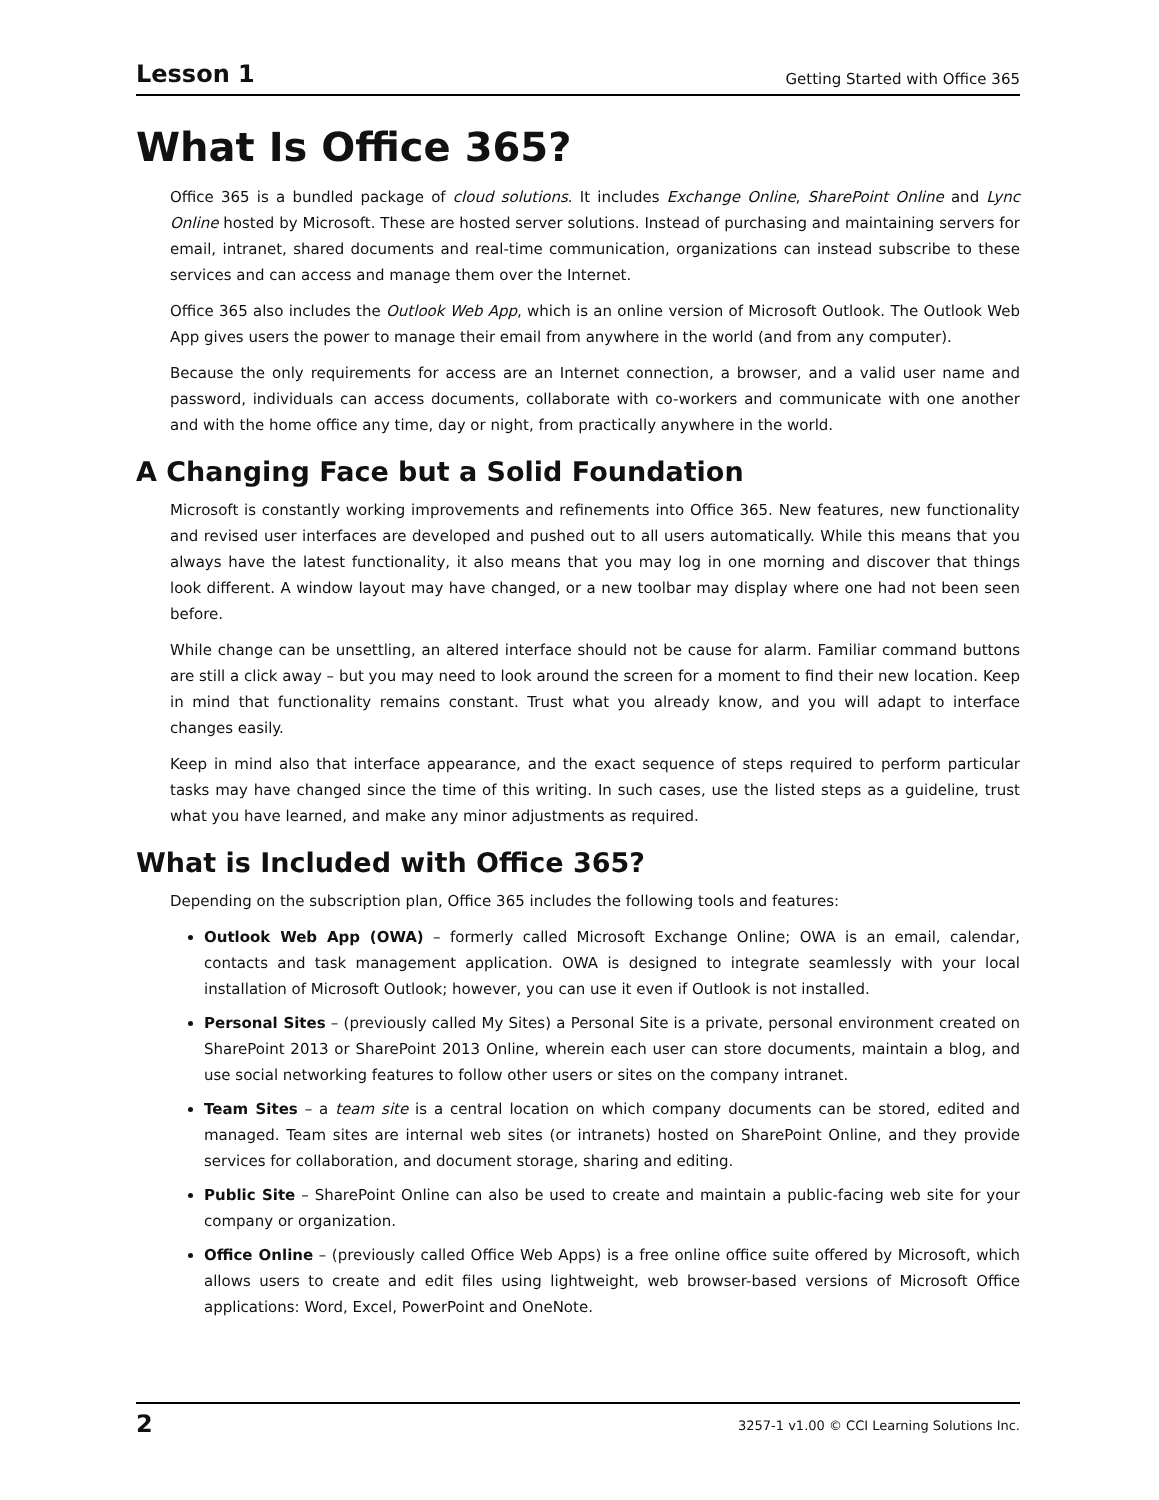Lesson 1 Getting Started with Office 365
What Is Office 365?
Office 365 is a bundled package of cloud solutions. It includes Exchange Online, SharePoint Online and Lync Online hosted by Microsoft. These are hosted server solutions. Instead of purchasing and maintaining servers for email, intranet, shared documents and real-time communication, organizations can instead subscribe to these services and can access and manage them over the Internet.
Office 365 also includes the Outlook Web App, which is an online version of Microsoft Outlook. The Outlook Web App gives users the power to manage their email from anywhere in the world (and from any computer).
Because the only requirements for access are an Internet connection, a browser, and a valid user name and password, individuals can access documents, collaborate with co-workers and communicate with one another and with the home office any time, day or night, from practically anywhere in the world.
A Changing Face but a Solid Foundation
Microsoft is constantly working improvements and refinements into Office 365. New features, new functionality and revised user interfaces are developed and pushed out to all users automatically. While this means that you always have the latest functionality, it also means that you may log in one morning and discover that things look different. A window layout may have changed, or a new toolbar may display where one had not been seen before.
While change can be unsettling, an altered interface should not be cause for alarm. Familiar command buttons are still a click away – but you may need to look around the screen for a moment to find their new location. Keep in mind that functionality remains constant. Trust what you already know, and you will adapt to interface changes easily.
Keep in mind also that interface appearance, and the exact sequence of steps required to perform particular tasks may have changed since the time of this writing. In such cases, use the listed steps as a guideline, trust what you have learned, and make any minor adjustments as required.
What is Included with Office 365?
Depending on the subscription plan, Office 365 includes the following tools and features:
Outlook Web App (OWA) – formerly called Microsoft Exchange Online; OWA is an email, calendar, contacts and task management application. OWA is designed to integrate seamlessly with your local installation of Microsoft Outlook; however, you can use it even if Outlook is not installed.
Personal Sites – (previously called My Sites) a Personal Site is a private, personal environment created on SharePoint 2013 or SharePoint 2013 Online, wherein each user can store documents, maintain a blog, and use social networking features to follow other users or sites on the company intranet.
Team Sites – a team site is a central location on which company documents can be stored, edited and managed. Team sites are internal web sites (or intranets) hosted on SharePoint Online, and they provide services for collaboration, and document storage, sharing and editing.
Public Site – SharePoint Online can also be used to create and maintain a public-facing web site for your company or organization.
Office Online – (previously called Office Web Apps) is a free online office suite offered by Microsoft, which allows users to create and edit files using lightweight, web browser-based versions of Microsoft Office applications: Word, Excel, PowerPoint and OneNote.
2 3257-1 v1.00 © CCI Learning Solutions Inc.